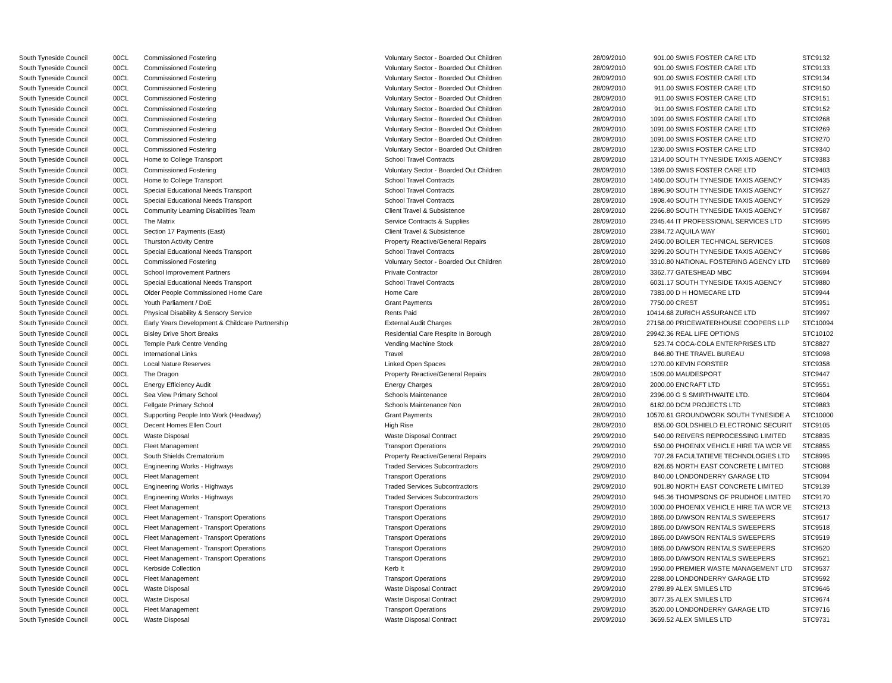| South Tyneside Council | 00CL | Commissioned Fostering | Voluntary Sector - Boarded Out Children | 28/09/2010 | 901.00 | SWIIS FOSTER CARE LTD | STC9132 |
| South Tyneside Council | 00CL | Commissioned Fostering | Voluntary Sector - Boarded Out Children | 28/09/2010 | 901.00 | SWIIS FOSTER CARE LTD | STC9133 |
| South Tyneside Council | 00CL | Commissioned Fostering | Voluntary Sector - Boarded Out Children | 28/09/2010 | 901.00 | SWIIS FOSTER CARE LTD | STC9134 |
| South Tyneside Council | 00CL | Commissioned Fostering | Voluntary Sector - Boarded Out Children | 28/09/2010 | 911.00 | SWIIS FOSTER CARE LTD | STC9150 |
| South Tyneside Council | 00CL | Commissioned Fostering | Voluntary Sector - Boarded Out Children | 28/09/2010 | 911.00 | SWIIS FOSTER CARE LTD | STC9151 |
| South Tyneside Council | 00CL | Commissioned Fostering | Voluntary Sector - Boarded Out Children | 28/09/2010 | 911.00 | SWIIS FOSTER CARE LTD | STC9152 |
| South Tyneside Council | 00CL | Commissioned Fostering | Voluntary Sector - Boarded Out Children | 28/09/2010 | 1091.00 | SWIIS FOSTER CARE LTD | STC9268 |
| South Tyneside Council | 00CL | Commissioned Fostering | Voluntary Sector - Boarded Out Children | 28/09/2010 | 1091.00 | SWIIS FOSTER CARE LTD | STC9269 |
| South Tyneside Council | 00CL | Commissioned Fostering | Voluntary Sector - Boarded Out Children | 28/09/2010 | 1091.00 | SWIIS FOSTER CARE LTD | STC9270 |
| South Tyneside Council | 00CL | Commissioned Fostering | Voluntary Sector - Boarded Out Children | 28/09/2010 | 1230.00 | SWIIS FOSTER CARE LTD | STC9340 |
| South Tyneside Council | 00CL | Home to College Transport | School Travel Contracts | 28/09/2010 | 1314.00 | SOUTH TYNESIDE TAXIS AGENCY | STC9383 |
| South Tyneside Council | 00CL | Commissioned Fostering | Voluntary Sector - Boarded Out Children | 28/09/2010 | 1369.00 | SWIIS FOSTER CARE LTD | STC9403 |
| South Tyneside Council | 00CL | Home to College Transport | School Travel Contracts | 28/09/2010 | 1460.00 | SOUTH TYNESIDE TAXIS AGENCY | STC9435 |
| South Tyneside Council | 00CL | Special Educational Needs Transport | School Travel Contracts | 28/09/2010 | 1896.90 | SOUTH TYNESIDE TAXIS AGENCY | STC9527 |
| South Tyneside Council | 00CL | Special Educational Needs Transport | School Travel Contracts | 28/09/2010 | 1908.40 | SOUTH TYNESIDE TAXIS AGENCY | STC9529 |
| South Tyneside Council | 00CL | Community Learning Disabilities Team | Client Travel & Subsistence | 28/09/2010 | 2266.80 | SOUTH TYNESIDE TAXIS AGENCY | STC9587 |
| South Tyneside Council | 00CL | The Matrix | Service Contracts & Supplies | 28/09/2010 | 2345.44 | IT PROFESSIONAL SERVICES LTD | STC9595 |
| South Tyneside Council | 00CL | Section 17 Payments (East) | Client Travel & Subsistence | 28/09/2010 | 2384.72 | AQUILA WAY | STC9601 |
| South Tyneside Council | 00CL | Thurston Activity Centre | Property Reactive/General Repairs | 28/09/2010 | 2450.00 | BOILER TECHNICAL SERVICES | STC9608 |
| South Tyneside Council | 00CL | Special Educational Needs Transport | School Travel Contracts | 28/09/2010 | 3299.20 | SOUTH TYNESIDE TAXIS AGENCY | STC9686 |
| South Tyneside Council | 00CL | Commissioned Fostering | Voluntary Sector - Boarded Out Children | 28/09/2010 | 3310.80 | NATIONAL FOSTERING AGENCY LTD | STC9689 |
| South Tyneside Council | 00CL | School Improvement Partners | Private Contractor | 28/09/2010 | 3362.77 | GATESHEAD MBC | STC9694 |
| South Tyneside Council | 00CL | Special Educational Needs Transport | School Travel Contracts | 28/09/2010 | 6031.17 | SOUTH TYNESIDE TAXIS AGENCY | STC9880 |
| South Tyneside Council | 00CL | Older People Commissioned Home Care | Home Care | 28/09/2010 | 7383.00 | D H HOMECARE LTD | STC9944 |
| South Tyneside Council | 00CL | Youth Parliament / DoE | Grant Payments | 28/09/2010 | 7750.00 | CREST | STC9951 |
| South Tyneside Council | 00CL | Physical Disability & Sensory Service | Rents Paid | 28/09/2010 | 10414.68 | ZURICH ASSURANCE LTD | STC9997 |
| South Tyneside Council | 00CL | Early Years Development & Childcare Partnership | External Audit Charges | 28/09/2010 | 27158.00 | PRICEWATERHOUSE COOPERS LLP | STC10094 |
| South Tyneside Council | 00CL | Bisley Drive Short Breaks | Residential Care Respite In Borough | 28/09/2010 | 29942.36 | REAL LIFE OPTIONS | STC10102 |
| South Tyneside Council | 00CL | Temple Park Centre Vending | Vending Machine Stock | 28/09/2010 | 523.74 | COCA-COLA ENTERPRISES LTD | STC8827 |
| South Tyneside Council | 00CL | International Links | Travel | 28/09/2010 | 846.80 | THE TRAVEL BUREAU | STC9098 |
| South Tyneside Council | 00CL | Local Nature Reserves | Linked Open Spaces | 28/09/2010 | 1270.00 | KEVIN FORSTER | STC9358 |
| South Tyneside Council | 00CL | The Dragon | Property Reactive/General Repairs | 28/09/2010 | 1509.00 | MAUDESPORT | STC9447 |
| South Tyneside Council | 00CL | Energy Efficiency Audit | Energy Charges | 28/09/2010 | 2000.00 | ENCRAFT LTD | STC9551 |
| South Tyneside Council | 00CL | Sea View Primary School | Schools Maintenance | 28/09/2010 | 2396.00 | G S SMIRTHWAITE LTD. | STC9604 |
| South Tyneside Council | 00CL | Fellgate Primary School | Schools Maintenance Non | 28/09/2010 | 6182.00 | DCM PROJECTS LTD | STC9883 |
| South Tyneside Council | 00CL | Supporting People Into Work (Headway) | Grant Payments | 28/09/2010 | 10570.61 | GROUNDWORK SOUTH TYNESIDE A | STC10000 |
| South Tyneside Council | 00CL | Decent Homes Ellen Court | High Rise | 28/09/2010 | 855.00 | GOLDSHIELD ELECTRONIC SECURIT | STC9105 |
| South Tyneside Council | 00CL | Waste Disposal | Waste Disposal Contract | 29/09/2010 | 540.00 | REIVERS REPROCESSING LIMITED | STC8835 |
| South Tyneside Council | 00CL | Fleet Management | Transport Operations | 29/09/2010 | 550.00 | PHOENIX VEHICLE HIRE T/A WCR VE | STC8855 |
| South Tyneside Council | 00CL | South Shields Crematorium | Property Reactive/General Repairs | 29/09/2010 | 707.28 | FACULTATIEVE TECHNOLOGIES LTD | STC8995 |
| South Tyneside Council | 00CL | Engineering Works - Highways | Traded Services Subcontractors | 29/09/2010 | 826.65 | NORTH EAST CONCRETE LIMITED | STC9088 |
| South Tyneside Council | 00CL | Fleet Management | Transport Operations | 29/09/2010 | 840.00 | LONDONDERRY GARAGE LTD | STC9094 |
| South Tyneside Council | 00CL | Engineering Works - Highways | Traded Services Subcontractors | 29/09/2010 | 901.80 | NORTH EAST CONCRETE LIMITED | STC9139 |
| South Tyneside Council | 00CL | Engineering Works - Highways | Traded Services Subcontractors | 29/09/2010 | 945.36 | THOMPSONS OF PRUDHOE LIMITED | STC9170 |
| South Tyneside Council | 00CL | Fleet Management | Transport Operations | 29/09/2010 | 1000.00 | PHOENIX VEHICLE HIRE T/A WCR VE | STC9213 |
| South Tyneside Council | 00CL | Fleet Management - Transport Operations | Transport Operations | 29/09/2010 | 1865.00 | DAWSON RENTALS SWEEPERS | STC9517 |
| South Tyneside Council | 00CL | Fleet Management - Transport Operations | Transport Operations | 29/09/2010 | 1865.00 | DAWSON RENTALS SWEEPERS | STC9518 |
| South Tyneside Council | 00CL | Fleet Management - Transport Operations | Transport Operations | 29/09/2010 | 1865.00 | DAWSON RENTALS SWEEPERS | STC9519 |
| South Tyneside Council | 00CL | Fleet Management - Transport Operations | Transport Operations | 29/09/2010 | 1865.00 | DAWSON RENTALS SWEEPERS | STC9520 |
| South Tyneside Council | 00CL | Fleet Management - Transport Operations | Transport Operations | 29/09/2010 | 1865.00 | DAWSON RENTALS SWEEPERS | STC9521 |
| South Tyneside Council | 00CL | Kerbside Collection | Kerb It | 29/09/2010 | 1950.00 | PREMIER WASTE MANAGEMENT LTD | STC9537 |
| South Tyneside Council | 00CL | Fleet Management | Transport Operations | 29/09/2010 | 2288.00 | LONDONDERRY GARAGE LTD | STC9592 |
| South Tyneside Council | 00CL | Waste Disposal | Waste Disposal Contract | 29/09/2010 | 2789.89 | ALEX SMILES LTD | STC9646 |
| South Tyneside Council | 00CL | Waste Disposal | Waste Disposal Contract | 29/09/2010 | 3077.35 | ALEX SMILES LTD | STC9674 |
| South Tyneside Council | 00CL | Fleet Management | Transport Operations | 29/09/2010 | 3520.00 | LONDONDERRY GARAGE LTD | STC9716 |
| South Tyneside Council | 00CL | Waste Disposal | Waste Disposal Contract | 29/09/2010 | 3659.52 | ALEX SMILES LTD | STC9731 |